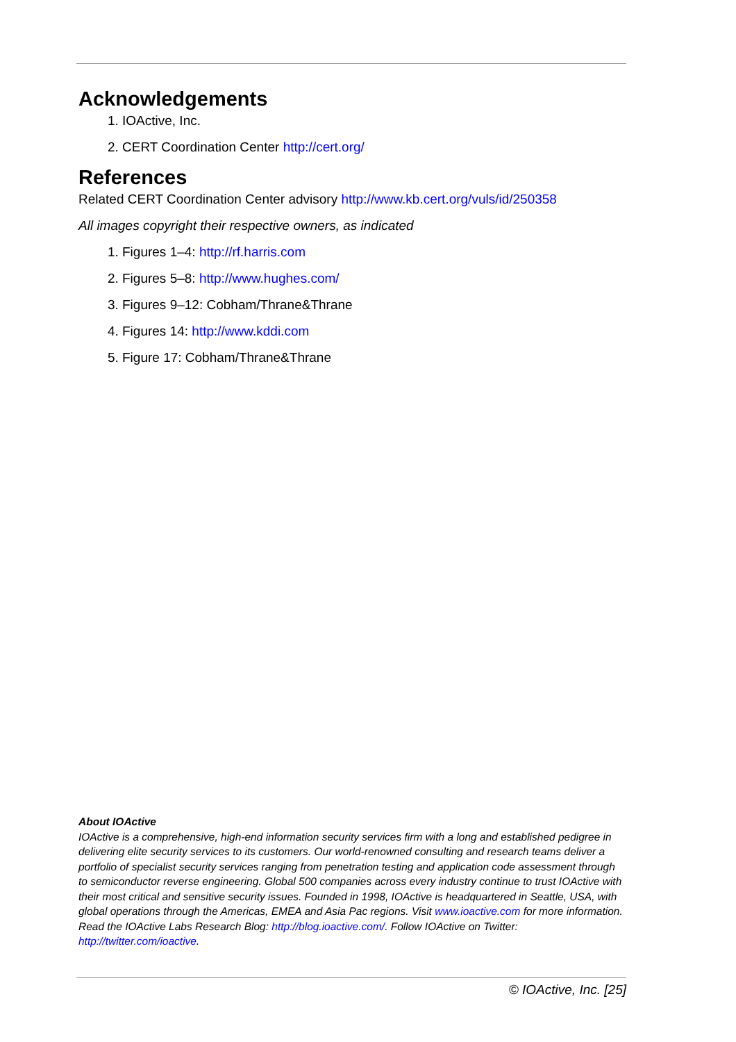Acknowledgements
1. IOActive, Inc.
2. CERT Coordination Center http://cert.org/
References
Related CERT Coordination Center advisory http://www.kb.cert.org/vuls/id/250358
All images copyright their respective owners, as indicated
1. Figures 1–4: http://rf.harris.com
2. Figures 5–8: http://www.hughes.com/
3. Figures 9–12: Cobham/Thrane&Thrane
4. Figures 14: http://www.kddi.com
5. Figure 17: Cobham/Thrane&Thrane
About IOActive
IOActive is a comprehensive, high-end information security services firm with a long and established pedigree in delivering elite security services to its customers. Our world-renowned consulting and research teams deliver a portfolio of specialist security services ranging from penetration testing and application code assessment through to semiconductor reverse engineering. Global 500 companies across every industry continue to trust IOActive with their most critical and sensitive security issues. Founded in 1998, IOActive is headquartered in Seattle, USA, with global operations through the Americas, EMEA and Asia Pac regions. Visit www.ioactive.com for more information. Read the IOActive Labs Research Blog: http://blog.ioactive.com/. Follow IOActive on Twitter: http://twitter.com/ioactive.
© IOActive, Inc. [25]